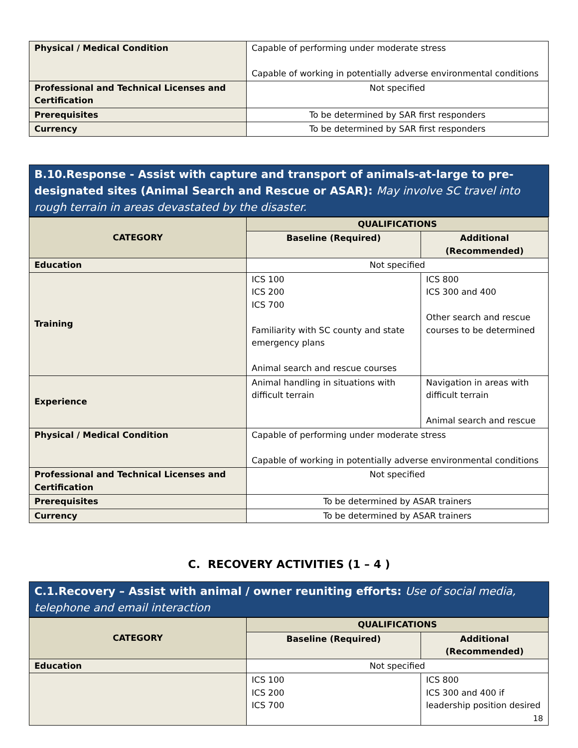| Physical / Medical Condition | Capable of performing under moderate stress Capable of working in potentially adverse environmental conditions |
| Professional and Technical Licenses and Certification | Not specified |
| Prerequisites | To be determined by SAR first responders |
| Currency | To be determined by SAR first responders |
B.10.Response - Assist with capture and transport of animals-at-large to pre-designated sites (Animal Search and Rescue or ASAR): May involve SC travel into rough terrain in areas devastated by the disaster.
| CATEGORY | QUALIFICATIONS | |
| --- | --- | --- |
| | Baseline (Required) | Additional (Recommended) |
| Education | Not specified | |
| Training | ICS 100 ICS 200 ICS 700 Familiarity with SC county and state emergency plans Animal search and rescue courses | ICS 800 ICS 300 and 400 Other search and rescue courses to be determined |
| Experience | Animal handling in situations with difficult terrain | Navigation in areas with difficult terrain Animal search and rescue |
| Physical / Medical Condition | Capable of performing under moderate stress Capable of working in potentially adverse environmental conditions | |
| Professional and Technical Licenses and Certification | Not specified | |
| Prerequisites | To be determined by ASAR trainers | |
| Currency | To be determined by ASAR trainers | |
C. RECOVERY ACTIVITIES (1 – 4 )
C.1.Recovery – Assist with animal / owner reuniting efforts: Use of social media, telephone and email interaction
| CATEGORY | QUALIFICATIONS | |
| --- | --- | --- |
| | Baseline (Required) | Additional (Recommended) |
| Education | Not specified | |
| | ICS 100 ICS 200 ICS 700 | ICS 800 ICS 300 and 400 if leadership position desired 18 |